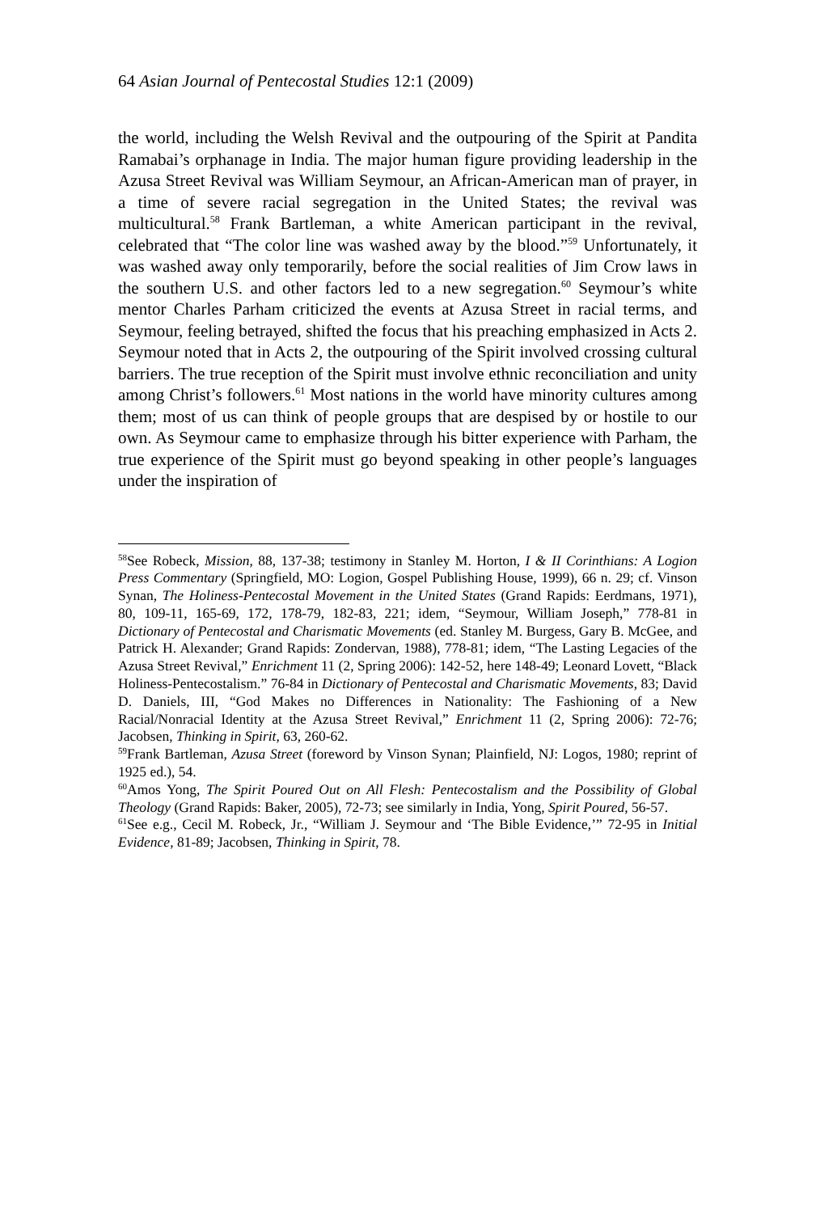64 Asian Journal of Pentecostal Studies 12:1 (2009)
the world, including the Welsh Revival and the outpouring of the Spirit at Pandita Ramabai’s orphanage in India. The major human figure providing leadership in the Azusa Street Revival was William Seymour, an African-American man of prayer, in a time of severe racial segregation in the United States; the revival was multicultural.<sup>58</sup> Frank Bartleman, a white American participant in the revival, celebrated that “The color line was washed away by the blood.”<sup>59</sup> Unfortunately, it was washed away only temporarily, before the social realities of Jim Crow laws in the southern U.S. and other factors led to a new segregation.<sup>60</sup> Seymour’s white mentor Charles Parham criticized the events at Azusa Street in racial terms, and Seymour, feeling betrayed, shifted the focus that his preaching emphasized in Acts 2. Seymour noted that in Acts 2, the outpouring of the Spirit involved crossing cultural barriers. The true reception of the Spirit must involve ethnic reconciliation and unity among Christ’s followers.<sup>61</sup> Most nations in the world have minority cultures among them; most of us can think of people groups that are despised by or hostile to our own. As Seymour came to emphasize through his bitter experience with Parham, the true experience of the Spirit must go beyond speaking in other people’s languages under the inspiration of
<sup>58</sup> See Robeck, Mission, 88, 137-38; testimony in Stanley M. Horton, I & II Corinthians: A Logion Press Commentary (Springfield, MO: Logion, Gospel Publishing House, 1999), 66 n. 29; cf. Vinson Synan, The Holiness-Pentecostal Movement in the United States (Grand Rapids: Eerdmans, 1971), 80, 109-11, 165-69, 172, 178-79, 182-83, 221; idem, “Seymour, William Joseph,” 778-81 in Dictionary of Pentecostal and Charismatic Movements (ed. Stanley M. Burgess, Gary B. McGee, and Patrick H. Alexander; Grand Rapids: Zondervan, 1988), 778-81; idem, “The Lasting Legacies of the Azusa Street Revival,” Enrichment 11 (2, Spring 2006): 142-52, here 148-49; Leonard Lovett, “Black Holiness-Pentecostalism.” 76-84 in Dictionary of Pentecostal and Charismatic Movements, 83; David D. Daniels, III, “God Makes no Differences in Nationality: The Fashioning of a New Racial/Nonracial Identity at the Azusa Street Revival,” Enrichment 11 (2, Spring 2006): 72-76; Jacobsen, Thinking in Spirit, 63, 260-62.
<sup>59</sup> Frank Bartleman, Azusa Street (foreword by Vinson Synan; Plainfield, NJ: Logos, 1980; reprint of 1925 ed.), 54.
<sup>60</sup> Amos Yong, The Spirit Poured Out on All Flesh: Pentecostalism and the Possibility of Global Theology (Grand Rapids: Baker, 2005), 72-73; see similarly in India, Yong, Spirit Poured, 56-57.
<sup>61</sup> See e.g., Cecil M. Robeck, Jr., “William J. Seymour and ‘The Bible Evidence,’” 72-95 in Initial Evidence, 81-89; Jacobsen, Thinking in Spirit, 78.